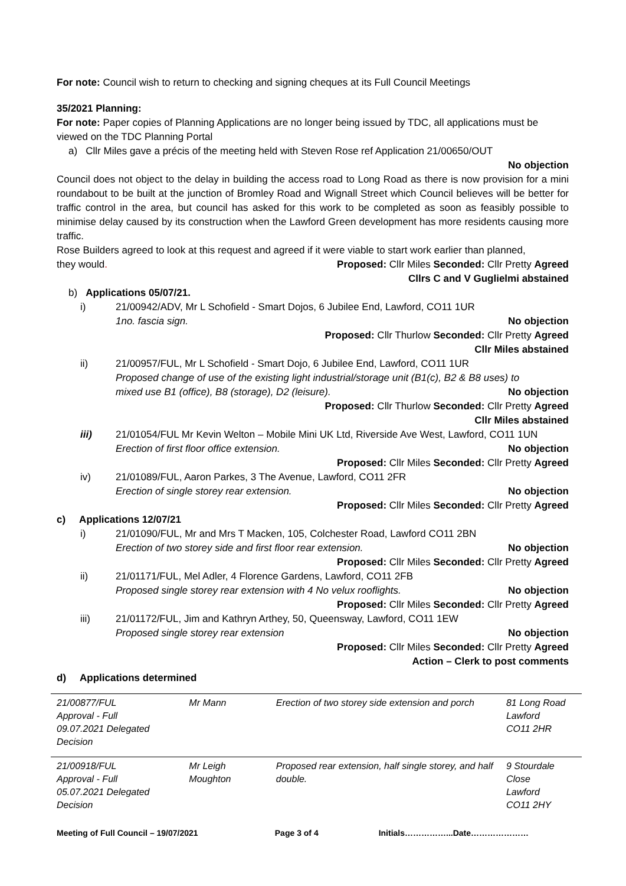For note: Council wish to return to checking and signing cheques at its Full Council Meetings
35/2021 Planning:
For note: Paper copies of Planning Applications are no longer being issued by TDC, all applications must be viewed on the TDC Planning Portal
a) Cllr Miles gave a précis of the meeting held with Steven Rose ref Application 21/00650/OUT
No objection
Council does not object to the delay in building the access road to Long Road as there is now provision for a mini roundabout to be built at the junction of Bromley Road and Wignall Street which Council believes will be better for traffic control in the area, but council has asked for this work to be completed as soon as feasibly possible to minimise delay caused by its construction when the Lawford Green development has more residents causing more traffic.
Rose Builders agreed to look at this request and agreed if it were viable to start work earlier than planned,
they would. Proposed: Cllr Miles Seconded: Cllr Pretty Agreed
Cllrs C and V Guglielmi abstained
b) Applications 05/07/21.
i) 21/00942/ADV, Mr L Schofield - Smart Dojos, 6 Jubilee End, Lawford, CO11 1UR
1no. fascia sign. No objection
Proposed: Cllr Thurlow Seconded: Cllr Pretty Agreed
Cllr Miles abstained
ii) 21/00957/FUL, Mr L Schofield - Smart Dojo, 6 Jubilee End, Lawford, CO11 1UR
Proposed change of use of the existing light industrial/storage unit (B1(c), B2 & B8 uses) to
mixed use B1 (office), B8 (storage), D2 (leisure). No objection
Proposed: Cllr Thurlow Seconded: Cllr Pretty Agreed
Cllr Miles abstained
iii) 21/01054/FUL Mr Kevin Welton – Mobile Mini UK Ltd, Riverside Ave West, Lawford, CO11 1UN
Erection of first floor office extension. No objection
Proposed: Cllr Miles Seconded: Cllr Pretty Agreed
iv) 21/01089/FUL, Aaron Parkes, 3 The Avenue, Lawford, CO11 2FR
Erection of single storey rear extension. No objection
Proposed: Cllr Miles Seconded: Cllr Pretty Agreed
c) Applications 12/07/21
i) 21/01090/FUL, Mr and Mrs T Macken, 105, Colchester Road, Lawford CO11 2BN
Erection of two storey side and first floor rear extension. No objection
Proposed: Cllr Miles Seconded: Cllr Pretty Agreed
ii) 21/01171/FUL, Mel Adler, 4 Florence Gardens, Lawford, CO11 2FB
Proposed single storey rear extension with 4 No velux rooflights. No objection
Proposed: Cllr Miles Seconded: Cllr Pretty Agreed
iii) 21/01172/FUL, Jim and Kathryn Arthey, 50, Queensway, Lawford, CO11 1EW
Proposed single storey rear extension No objection
Proposed: Cllr Miles Seconded: Cllr Pretty Agreed
Action – Clerk to post comments
d) Applications determined
| 21/00877/FUL Approval - Full 09.07.2021 Delegated Decision | Mr Mann | Erection of two storey side extension and porch | 81 Long Road Lawford CO11 2HR |
| 21/00918/FUL Approval - Full 05.07.2021 Delegated Decision | Mr Leigh Moughton | Proposed rear extension, half single storey, and half double. | 9 Stourdale Close Lawford CO11 2HY |
Meeting of Full Council – 19/07/2021 Page 3 of 4 Initials……………...Date…………………